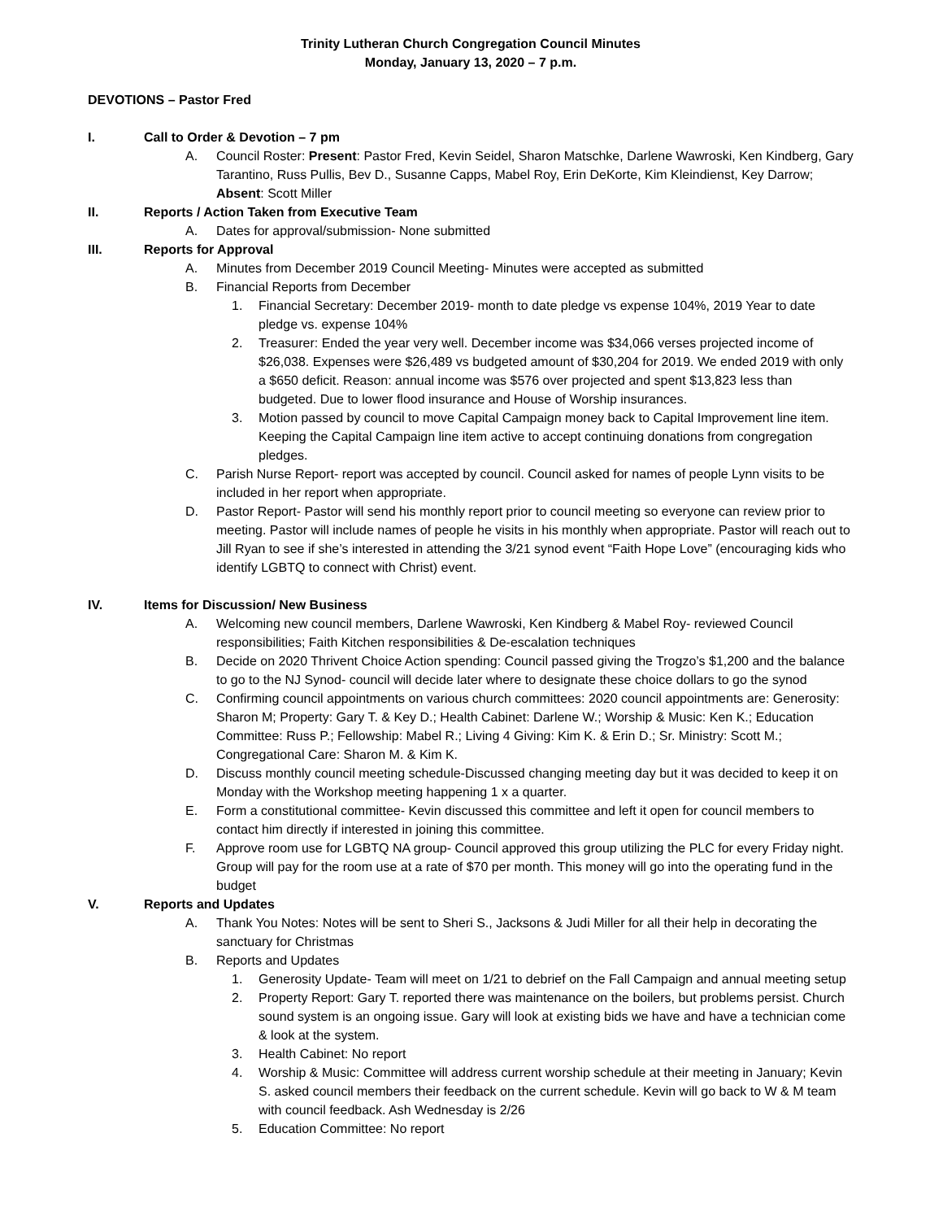Trinity Lutheran Church Congregation Council Minutes
Monday, January 13, 2020 – 7 p.m.
DEVOTIONS – Pastor Fred
I. Call to Order & Devotion – 7 pm
A. Council Roster: Present: Pastor Fred, Kevin Seidel, Sharon Matschke, Darlene Wawroski, Ken Kindberg, Gary Tarantino, Russ Pullis, Bev D., Susanne Capps, Mabel Roy, Erin DeKorte, Kim Kleindienst, Key Darrow; Absent: Scott Miller
II. Reports / Action Taken from Executive Team
A. Dates for approval/submission- None submitted
III. Reports for Approval
A. Minutes from December 2019 Council Meeting- Minutes were accepted as submitted
B. Financial Reports from December
1. Financial Secretary: December 2019- month to date pledge vs expense 104%, 2019 Year to date pledge vs. expense 104%
2. Treasurer: Ended the year very well. December income was $34,066 verses projected income of $26,038. Expenses were $26,489 vs budgeted amount of $30,204 for 2019. We ended 2019 with only a $650 deficit. Reason: annual income was $576 over projected and spent $13,823 less than budgeted. Due to lower flood insurance and House of Worship insurances.
3. Motion passed by council to move Capital Campaign money back to Capital Improvement line item. Keeping the Capital Campaign line item active to accept continuing donations from congregation pledges.
C. Parish Nurse Report- report was accepted by council. Council asked for names of people Lynn visits to be included in her report when appropriate.
D. Pastor Report- Pastor will send his monthly report prior to council meeting so everyone can review prior to meeting. Pastor will include names of people he visits in his monthly when appropriate. Pastor will reach out to Jill Ryan to see if she’s interested in attending the 3/21 synod event “Faith Hope Love” (encouraging kids who identify LGBTQ to connect with Christ) event.
IV. Items for Discussion/ New Business
A. Welcoming new council members, Darlene Wawroski, Ken Kindberg & Mabel Roy- reviewed Council responsibilities; Faith Kitchen responsibilities & De-escalation techniques
B. Decide on 2020 Thrivent Choice Action spending: Council passed giving the Trogzo’s $1,200 and the balance to go to the NJ Synod- council will decide later where to designate these choice dollars to go the synod
C. Confirming council appointments on various church committees: 2020 council appointments are: Generosity: Sharon M; Property: Gary T. & Key D.; Health Cabinet: Darlene W.; Worship & Music: Ken K.; Education Committee: Russ P.; Fellowship: Mabel R.; Living 4 Giving: Kim K. & Erin D.; Sr. Ministry: Scott M.; Congregational Care: Sharon M. & Kim K.
D. Discuss monthly council meeting schedule-Discussed changing meeting day but it was decided to keep it on Monday with the Workshop meeting happening 1 x a quarter.
E. Form a constitutional committee- Kevin discussed this committee and left it open for council members to contact him directly if interested in joining this committee.
F. Approve room use for LGBTQ NA group- Council approved this group utilizing the PLC for every Friday night. Group will pay for the room use at a rate of $70 per month. This money will go into the operating fund in the budget
V. Reports and Updates
A. Thank You Notes: Notes will be sent to Sheri S., Jacksons & Judi Miller for all their help in decorating the sanctuary for Christmas
B. Reports and Updates
1. Generosity Update- Team will meet on 1/21 to debrief on the Fall Campaign and annual meeting setup
2. Property Report: Gary T. reported there was maintenance on the boilers, but problems persist. Church sound system is an ongoing issue. Gary will look at existing bids we have and have a technician come & look at the system.
3. Health Cabinet: No report
4. Worship & Music: Committee will address current worship schedule at their meeting in January; Kevin S. asked council members their feedback on the current schedule. Kevin will go back to W & M team with council feedback. Ash Wednesday is 2/26
5. Education Committee: No report